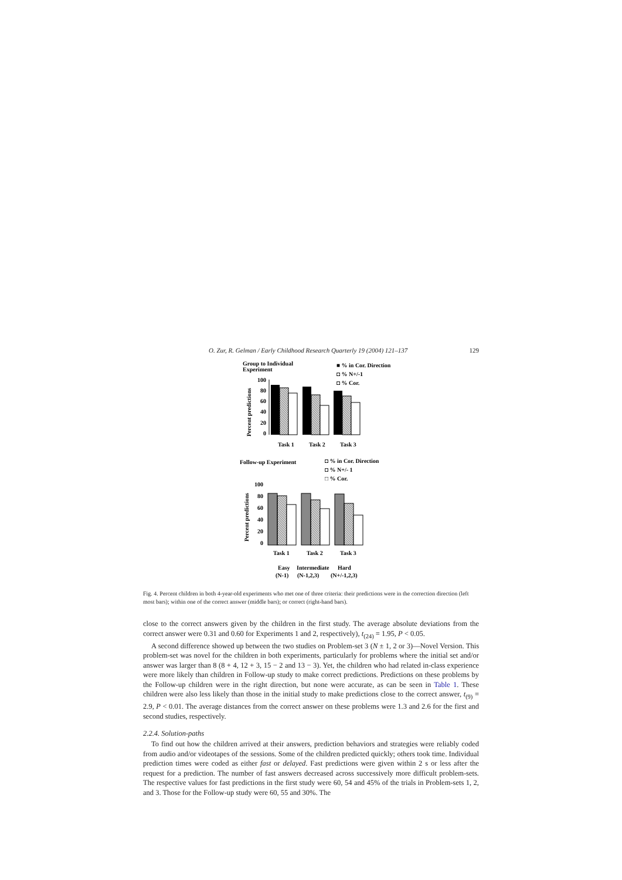O. Zur, R. Gelman / Early Childhood Research Quarterly 19 (2004) 121–137 129
Group to Individual
Experiment
■ % in Cor. Direction
◘ % N+/-1
◘ % Cor.
Percent predictions
100
80
60
40
20
0
Task 1
Task 2
Task 3
Follow-up Experiment
◘ % in Cor. Direction
◘ % N+/- 1
□ % Cor.
Percent predictions
100
80
60
40
20
0
Task 1
Task 2
Task 3
Easy
Intermediate
Hard
(N-1)
(N-1,2,3)
(N+/-1,2,3)
Fig. 4. Percent children in both 4-year-old experiments who met one of three criteria: their predictions were in the correction direction (left most bars); within one of the correct answer (middle bars); or correct (right-hand bars).
close to the correct answers given by the children in the first study. The average absolute deviations from the correct answer were 0.31 and 0.60 for Experiments 1 and 2, respectively), t<sub>(24)</sub> = 1.95, P < 0.05.
A second difference showed up between the two studies on Problem-set 3 (N ± 1, 2 or 3)—Novel Version. This problem-set was novel for the children in both experiments, particularly for problems where the initial set and/or answer was larger than 8 (8 + 4, 12 + 3, 15 − 2 and 13 − 3). Yet, the children who had related in-class experience were more likely than children in Follow-up study to make correct predictions. Predictions on these problems by the Follow-up children were in the right direction, but none were accurate, as can be seen in Table 1. These children were also less likely than those in the initial study to make predictions close to the correct answer, t<sub>(9)</sub> = 2.9, P < 0.01. The average distances from the correct answer on these problems were 1.3 and 2.6 for the first and second studies, respectively.
2.2.4. Solution-paths
To find out how the children arrived at their answers, prediction behaviors and strategies were reliably coded from audio and/or videotapes of the sessions. Some of the children predicted quickly; others took time. Individual prediction times were coded as either fast or delayed. Fast predictions were given within 2 s or less after the request for a prediction. The number of fast answers decreased across successively more difficult problem-sets. The respective values for fast predictions in the first study were 60, 54 and 45% of the trials in Problem-sets 1, 2, and 3. Those for the Follow-up study were 60, 55 and 30%. The